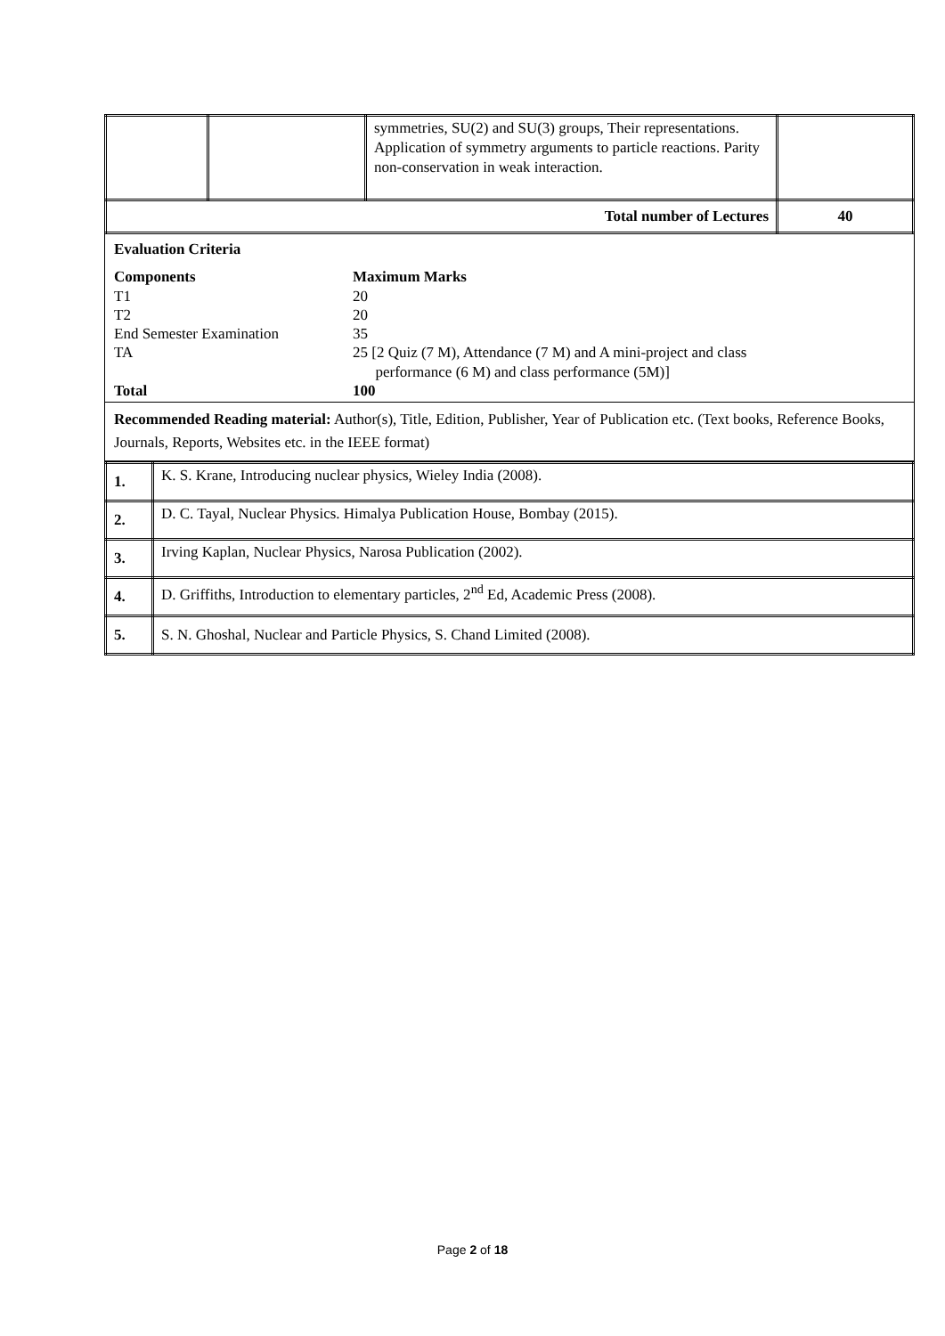| | | symmetries, SU(2) and SU(3) groups, Their representations. Application of symmetry arguments to particle reactions. Parity non-conservation in weak interaction. | |
| Total number of Lectures | | | 40 |
Evaluation Criteria
Components Maximum Marks
T1 20
T2 20
End Semester Examination 35
TA 25 [2 Quiz (7 M), Attendance (7 M) and A mini-project and class
performance (6 M) and class performance (5M)]
Total 100
Recommended Reading material: Author(s), Title, Edition, Publisher, Year of Publication etc. (Text books, Reference Books, Journals, Reports, Websites etc. in the IEEE format)
| 1. | K. S. Krane, Introducing nuclear physics, Wieley India (2008). |
| 2. | D. C. Tayal, Nuclear Physics. Himalya Publication House, Bombay (2015). |
| 3. | Irving Kaplan, Nuclear Physics, Narosa Publication (2002). |
| 4. | D. Griffiths, Introduction to elementary particles, 2<sup>nd</sup> Ed, Academic Press (2008). |
| 5. | S. N. Ghoshal, Nuclear and Particle Physics, S. Chand Limited (2008). |
Page 2 of 18